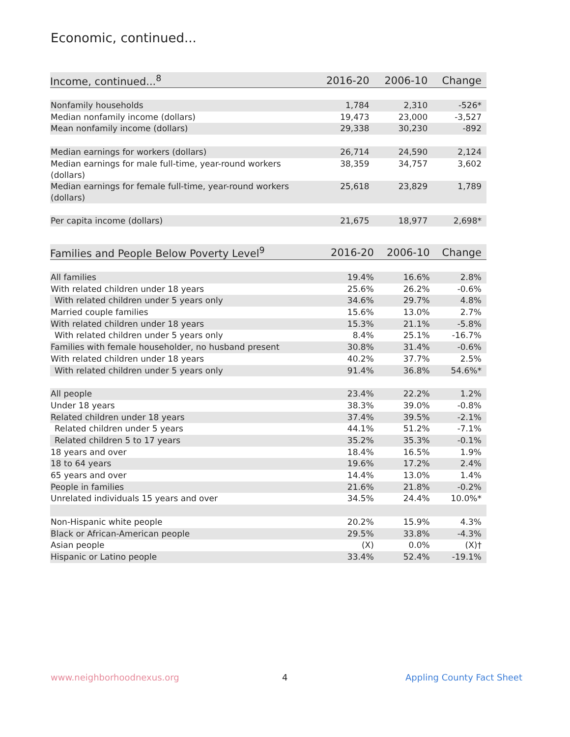Economic, continued...
| Income, continued...<sup>8</sup> | 2016-20 | 2006-10 | Change |
| --- | --- | --- | --- |
| Nonfamily households | 1,784 | 2,310 | -526* |
| Median nonfamily income (dollars) | 19,473 | 23,000 | -3,527 |
| Mean nonfamily income (dollars) | 29,338 | 30,230 | -892 |
| Median earnings for workers (dollars) | 26,714 | 24,590 | 2,124 |
| Median earnings for male full-time, year-round workers (dollars) | 38,359 | 34,757 | 3,602 |
| Median earnings for female full-time, year-round workers (dollars) | 25,618 | 23,829 | 1,789 |
| Per capita income (dollars) | 21,675 | 18,977 | 2,698* |
| Families and People Below Poverty Level<sup>9</sup> | 2016-20 | 2006-10 | Change |
| --- | --- | --- | --- |
| All families | 19.4% | 16.6% | 2.8% |
| With related children under 18 years | 25.6% | 26.2% | -0.6% |
| With related children under 5 years only | 34.6% | 29.7% | 4.8% |
| Married couple families | 15.6% | 13.0% | 2.7% |
| With related children under 18 years | 15.3% | 21.1% | -5.8% |
| With related children under 5 years only | 8.4% | 25.1% | -16.7% |
| Families with female householder, no husband present | 30.8% | 31.4% | -0.6% |
| With related children under 18 years | 40.2% | 37.7% | 2.5% |
| With related children under 5 years only | 91.4% | 36.8% | 54.6%* |
| All people | 23.4% | 22.2% | 1.2% |
| Under 18 years | 38.3% | 39.0% | -0.8% |
| Related children under 18 years | 37.4% | 39.5% | -2.1% |
| Related children under 5 years | 44.1% | 51.2% | -7.1% |
| Related children 5 to 17 years | 35.2% | 35.3% | -0.1% |
| 18 years and over | 18.4% | 16.5% | 1.9% |
| 18 to 64 years | 19.6% | 17.2% | 2.4% |
| 65 years and over | 14.4% | 13.0% | 1.4% |
| People in families | 21.6% | 21.8% | -0.2% |
| Unrelated individuals 15 years and over | 34.5% | 24.4% | 10.0%* |
| Non-Hispanic white people | 20.2% | 15.9% | 4.3% |
| Black or African-American people | 29.5% | 33.8% | -4.3% |
| Asian people | (X) | 0.0% | (X)† |
| Hispanic or Latino people | 33.4% | 52.4% | -19.1% |
www.neighborhoodnexus.org 4 Appling County Fact Sheet